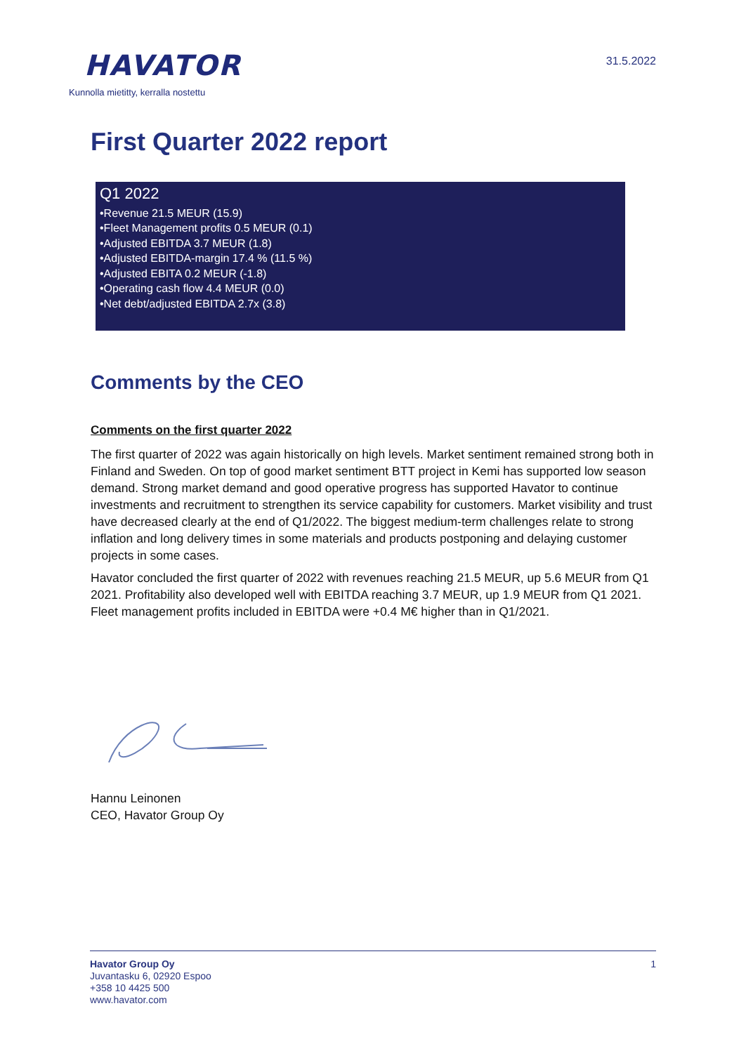HAVATOR
Kunnolla mietitty, kerralla nostettu
31.5.2022
First Quarter 2022 report
Q1 2022
•Revenue 21.5 MEUR (15.9)
•Fleet Management profits 0.5 MEUR (0.1)
•Adjusted EBITDA 3.7 MEUR (1.8)
•Adjusted EBITDA-margin 17.4 % (11.5 %)
•Adjusted EBITA 0.2 MEUR (-1.8)
•Operating cash flow 4.4 MEUR (0.0)
•Net debt/adjusted EBITDA 2.7x (3.8)
Comments by the CEO
Comments on the first quarter 2022
The first quarter of 2022 was again historically on high levels. Market sentiment remained strong both in Finland and Sweden. On top of good market sentiment BTT project in Kemi has supported low season demand. Strong market demand and good operative progress has supported Havator to continue investments and recruitment to strengthen its service capability for customers. Market visibility and trust have decreased clearly at the end of Q1/2022. The biggest medium-term challenges relate to strong inflation and long delivery times in some materials and products postponing and delaying customer projects in some cases.
Havator concluded the first quarter of 2022 with revenues reaching 21.5 MEUR, up 5.6 MEUR from Q1 2021. Profitability also developed well with EBITDA reaching 3.7 MEUR, up 1.9 MEUR from Q1 2021. Fleet management profits included in EBITDA were +0.4 M€ higher than in Q1/2021.
Hannu Leinonen
CEO, Havator Group Oy
Havator Group Oy
Juvantasku 6, 02920 Espoo
+358 10 4425 500
www.havator.com
1